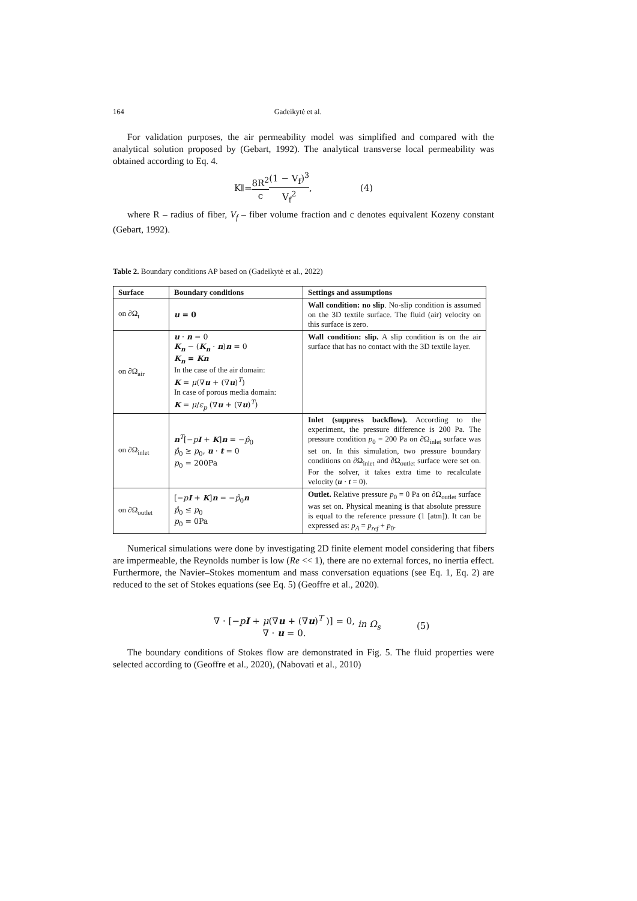164 Gadeikytė et al.
For validation purposes, the air permeability model was simplified and compared with the analytical solution proposed by (Gebart, 1992). The analytical transverse local permeability was obtained according to Eq. 4.
K<sub>∥</sub> = 8R<sup>2</sup> c (1 − V<sub>f</sub>)<sup>3</sup> V<sub>f</sub><sup>2</sup>, (4)
where R – radius of fiber, V<sub>f</sub> – fiber volume fraction and c denotes equivalent Kozeny constant (Gebart, 1992).
Table 2. Boundary conditions AP based on (Gadeikytė et al., 2022)
| Surface | Boundary conditions | Settings and assumptions |
| --- | --- | --- |
| on ∂Ω<sub>t</sub> | u = 0 | Wall condition: no slip . No-slip condition is assumed on the 3D textile surface. The fluid (air) velocity on this surface is zero. |
| on ∂Ω<sub>air</sub> | u · n = 0 K<sub>n</sub> − ( K<sub>n</sub> · n ) n = 0 K<sub>n</sub> = Kn In the case of the air domain: K = μ (∇ u + (∇ u )<sup>T</sup>) In case of porous media domain: K = μ / ε<sub>p</sub> (∇ u + (∇ u )<sup>T</sup>) | Wall condition: slip. A slip condition is on the air surface that has no contact with the 3D textile layer. |
| on ∂Ω<sub>inlet</sub> | n<sup>T</sup>[− p I + K ] n = − p̂<sub>0</sub> p̂<sub>0</sub> ≥ p<sub>0</sub>, u · t = 0 p<sub>0</sub> = 200Pa | Inlet (suppress backflow). According to the experiment, the pressure difference is 200 Pa. The pressure condition p<sub>0</sub> = 200 Pa on ∂Ω<sub>inlet</sub> surface was set on. In this simulation, two pressure boundary conditions on ∂Ω<sub>inlet</sub> and ∂Ω<sub>outlet</sub> surface were set on. For the solver, it takes extra time to recalculate velocity ( u · t = 0). |
| on ∂Ω<sub>outlet</sub> | [− p I + K ] n = − p̂<sub>0</sub> n p̂<sub>0</sub> ≤ p<sub>0</sub> p<sub>0</sub> = 0Pa | Outlet. Relative pressure p<sub>0</sub> = 0 Pa on ∂Ω<sub>outlet</sub> surface was set on. Physical meaning is that absolute pressure is equal to the reference pressure (1 [atm]). It can be expressed as: p<sub>A</sub> = p<sub>ref</sub> + p<sub>0</sub>. |
Numerical simulations were done by investigating 2D finite element model considering that fibers are impermeable, the Reynolds number is low (Re << 1), there are no external forces, no inertia effect. Furthermore, the Navier‒Stokes momentum and mass conversation equations (see Eq. 1, Eq. 2) are reduced to the set of Stokes equations (see Eq. 5) (Geoffre et al., 2020).
∇ · [−pI + μ(∇u + (∇u)<sup>T</sup> )] = 0,
∇ · u = 0. in Ω<sub>s</sub> (5)
The boundary conditions of Stokes flow are demonstrated in Fig. 5. The fluid properties were selected according to (Geoffre et al., 2020), (Nabovati et al., 2010)